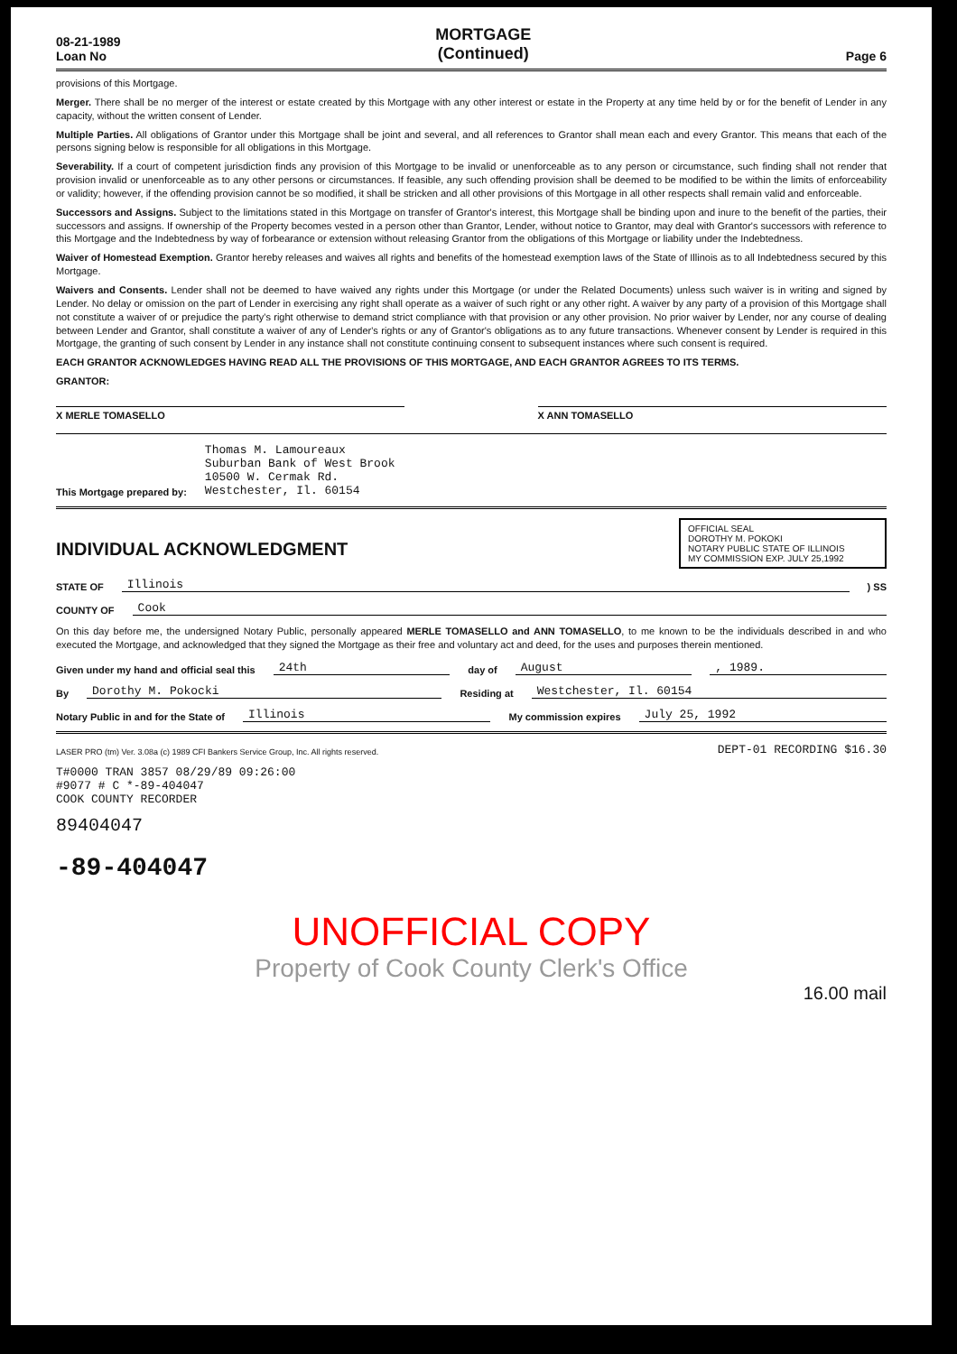08-21-1989
Loan No
MORTGAGE
(Continued)
Page 6
provisions of this Mortgage.
Merger. There shall be no merger of the interest or estate created by this Mortgage with any other interest or estate in the Property at any time held by or for the benefit of Lender in any capacity, without the written consent of Lender.
Multiple Parties. All obligations of Grantor under this Mortgage shall be joint and several, and all references to Grantor shall mean each and every Grantor. This means that each of the persons signing below is responsible for all obligations in this Mortgage.
Severability. If a court of competent jurisdiction finds any provision of this Mortgage to be invalid or unenforceable as to any person or circumstance, such finding shall not render that provision invalid or unenforceable as to any other persons or circumstances. If feasible, any such offending provision shall be deemed to be modified to be within the limits of enforceability or validity; however, if the offending provision cannot be so modified, it shall be stricken and all other provisions of this Mortgage in all other respects shall remain valid and enforceable.
Successors and Assigns. Subject to the limitations stated in this Mortgage on transfer of Grantor's interest, this Mortgage shall be binding upon and inure to the benefit of the parties, their successors and assigns. If ownership of the Property becomes vested in a person other than Grantor, Lender, without notice to Grantor, may deal with Grantor's successors with reference to this Mortgage and the Indebtedness by way of forbearance or extension without releasing Grantor from the obligations of this Mortgage or liability under the Indebtedness.
Waiver of Homestead Exemption. Grantor hereby releases and waives all rights and benefits of the homestead exemption laws of the State of Illinois as to all Indebtedness secured by this Mortgage.
Waivers and Consents. Lender shall not be deemed to have waived any rights under this Mortgage (or under the Related Documents) unless such waiver is in writing and signed by Lender. No delay or omission on the part of Lender in exercising any right shall operate as a waiver of such right or any other right. A waiver by any party of a provision of this Mortgage shall not constitute a waiver of or prejudice the party's right otherwise to demand strict compliance with that provision or any other provision. No prior waiver by Lender, nor any course of dealing between Lender and Grantor, shall constitute a waiver of any of Lender's rights or any of Grantor's obligations as to any future transactions. Whenever consent by Lender is required in this Mortgage, the granting of such consent by Lender in any instance shall not constitute continuing consent to subsequent instances where such consent is required.
EACH GRANTOR ACKNOWLEDGES HAVING READ ALL THE PROVISIONS OF THIS MORTGAGE, AND EACH GRANTOR AGREES TO ITS TERMS.
GRANTOR:
X MERLE TOMASELLO X ANN TOMASELLO
This Mortgage prepared by:
Thomas M. Lamoureaux
Suburban Bank of West Brook
10500 W. Cermak Rd.
Westchester, Il. 60154
INDIVIDUAL ACKNOWLEDGMENT
OFFICIAL SEAL
DOROTHY M. POKOKI
NOTARY PUBLIC STATE OF ILLINOIS
MY COMMISSION EXP. JULY 25,1992
STATE OF Illinois) SS
COUNTY OF Cook
On this day before me, the undersigned Notary Public, personally appeared MERLE TOMASELLO and ANN TOMASELLO, to me known to be the individuals described in and who executed the Mortgage, and acknowledged that they signed the Mortgage as their free and voluntary act and deed, for the uses and purposes therein mentioned.
Given under my hand and official seal this 24th day of August, 1989.
By Dorothy M. Pokocki Residing at Westchester, Il. 60154
Notary Public in and for the State of Illinois My commission expires July 25, 1992
LASER PRO (tm) Ver. 3.08a (c) 1989 CFI Bankers Service Group, Inc. All rights reserved. DEPT-01 RECORDING $16.30
T#0000 TRAN 3857 08/29/89 09:26:00
#9077 # C *-89-404047
COOK COUNTY RECORDER
89404047
-89-404047
UNOFFICIAL COPY
Property of Cook County Clerk's Office
16.00 mail